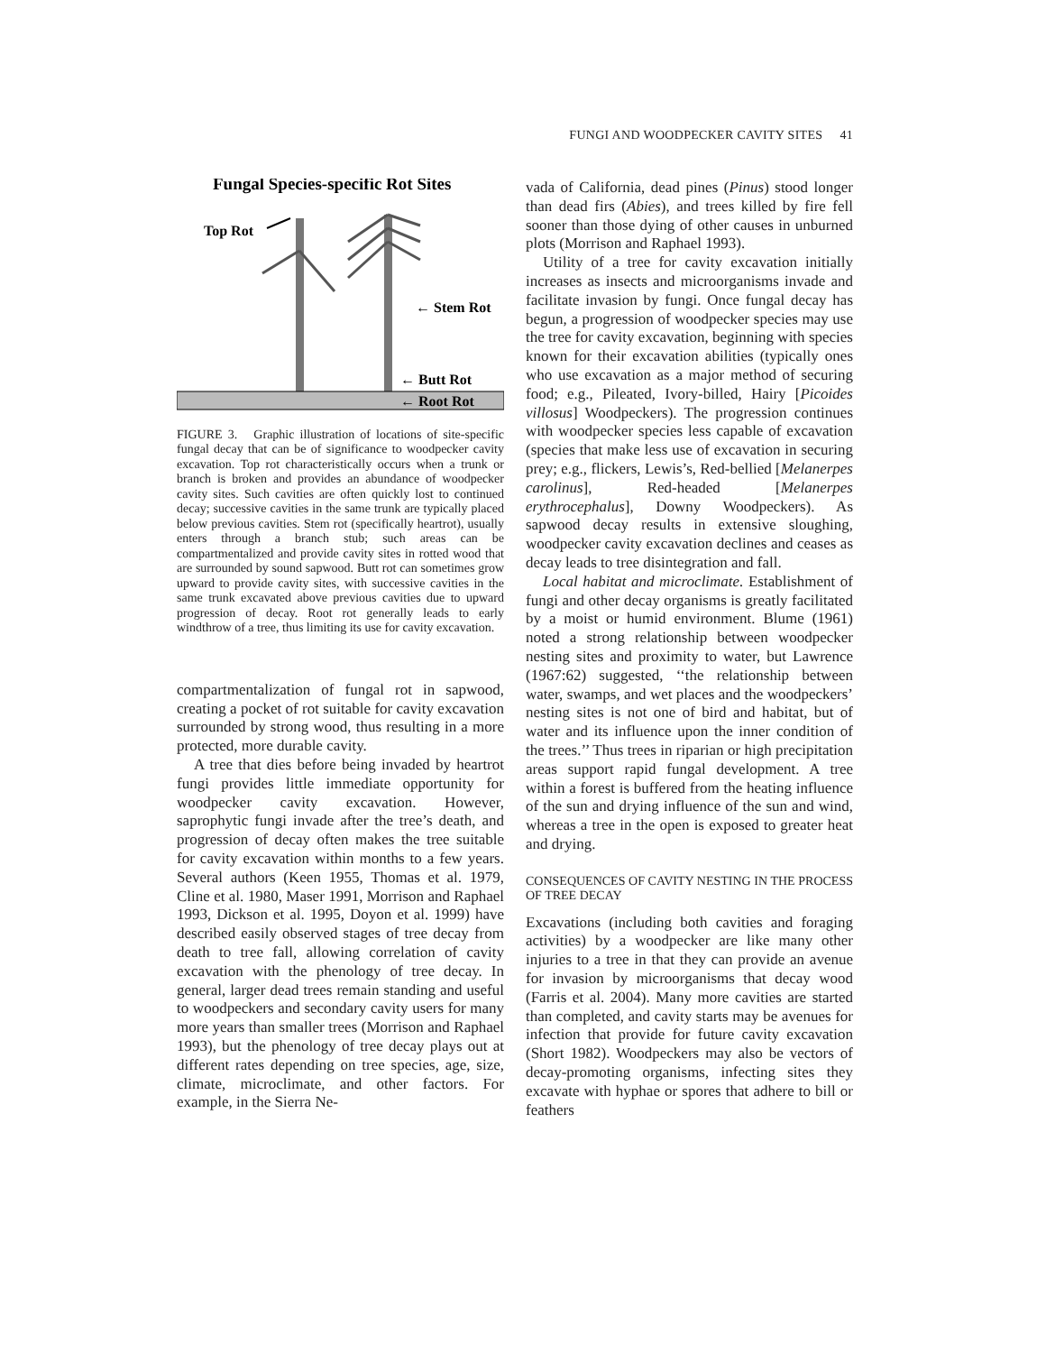FUNGI AND WOODPECKER CAVITY SITES 41
Fungal Species-specific Rot Sites
Top Rot
← Stem Rot
← Butt Rot
← Root Rot
FIGURE 3. Graphic illustration of locations of site-specific fungal decay that can be of significance to woodpecker cavity excavation. Top rot characteristically occurs when a trunk or branch is broken and provides an abundance of woodpecker cavity sites. Such cavities are often quickly lost to continued decay; successive cavities in the same trunk are typically placed below previous cavities. Stem rot (specifically heartrot), usually enters through a branch stub; such areas can be compartmentalized and provide cavity sites in rotted wood that are surrounded by sound sapwood. Butt rot can sometimes grow upward to provide cavity sites, with successive cavities in the same trunk excavated above previous cavities due to upward progression of decay. Root rot generally leads to early windthrow of a tree, thus limiting its use for cavity excavation.
compartmentalization of fungal rot in sapwood, creating a pocket of rot suitable for cavity excavation surrounded by strong wood, thus resulting in a more protected, more durable cavity.
A tree that dies before being invaded by heartrot fungi provides little immediate opportunity for woodpecker cavity excavation. However, saprophytic fungi invade after the tree’s death, and progression of decay often makes the tree suitable for cavity excavation within months to a few years. Several authors (Keen 1955, Thomas et al. 1979, Cline et al. 1980, Maser 1991, Morrison and Raphael 1993, Dickson et al. 1995, Doyon et al. 1999) have described easily observed stages of tree decay from death to tree fall, allowing correlation of cavity excavation with the phenology of tree decay. In general, larger dead trees remain standing and useful to woodpeckers and secondary cavity users for many more years than smaller trees (Morrison and Raphael 1993), but the phenology of tree decay plays out at different rates depending on tree species, age, size, climate, microclimate, and other factors. For example, in the Sierra Ne-
vada of California, dead pines (Pinus) stood longer than dead firs (Abies), and trees killed by fire fell sooner than those dying of other causes in unburned plots (Morrison and Raphael 1993).
Utility of a tree for cavity excavation initially increases as insects and microorganisms invade and facilitate invasion by fungi. Once fungal decay has begun, a progression of woodpecker species may use the tree for cavity excavation, beginning with species known for their excavation abilities (typically ones who use excavation as a major method of securing food; e.g., Pileated, Ivory-billed, Hairy [Picoides villosus] Woodpeckers). The progression continues with woodpecker species less capable of excavation (species that make less use of excavation in securing prey; e.g., flickers, Lewis’s, Red-bellied [Melanerpes carolinus], Red-headed [Melanerpes erythrocephalus], Downy Woodpeckers). As sapwood decay results in extensive sloughing, woodpecker cavity excavation declines and ceases as decay leads to tree disintegration and fall.
Local habitat and microclimate. Establishment of fungi and other decay organisms is greatly facilitated by a moist or humid environment. Blume (1961) noted a strong relationship between woodpecker nesting sites and proximity to water, but Lawrence (1967:62) suggested, ‘‘the relationship between water, swamps, and wet places and the woodpeckers’ nesting sites is not one of bird and habitat, but of water and its influence upon the inner condition of the trees.’’ Thus trees in riparian or high precipitation areas support rapid fungal development. A tree within a forest is buffered from the heating influence of the sun and drying influence of the sun and wind, whereas a tree in the open is exposed to greater heat and drying.
CONSEQUENCES OF CAVITY NESTING IN THE PROCESS OF TREE DECAY
Excavations (including both cavities and foraging activities) by a woodpecker are like many other injuries to a tree in that they can provide an avenue for invasion by microorganisms that decay wood (Farris et al. 2004). Many more cavities are started than completed, and cavity starts may be avenues for infection that provide for future cavity excavation (Short 1982). Woodpeckers may also be vectors of decay-promoting organisms, infecting sites they excavate with hyphae or spores that adhere to bill or feathers